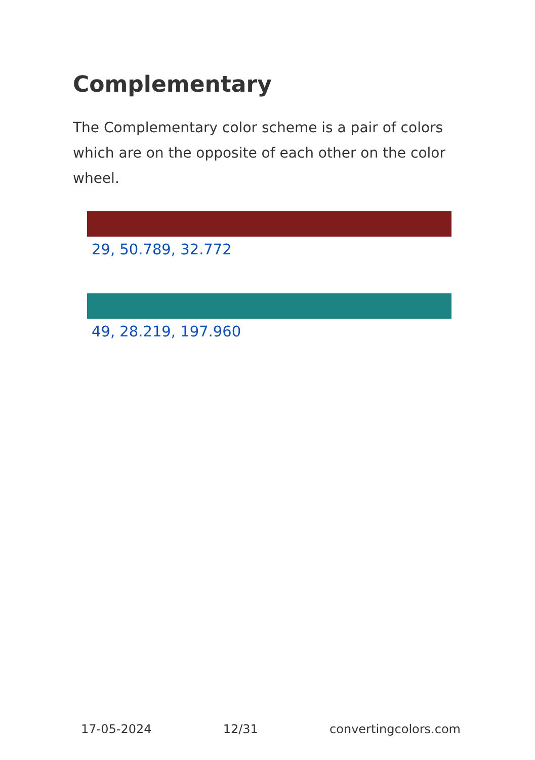Complementary
The Complementary color scheme is a pair of colors which are on the opposite of each other on the color wheel.
29, 50.789, 32.772
49, 28.219, 197.960
17-05-2024 12/31 convertingcolors.com